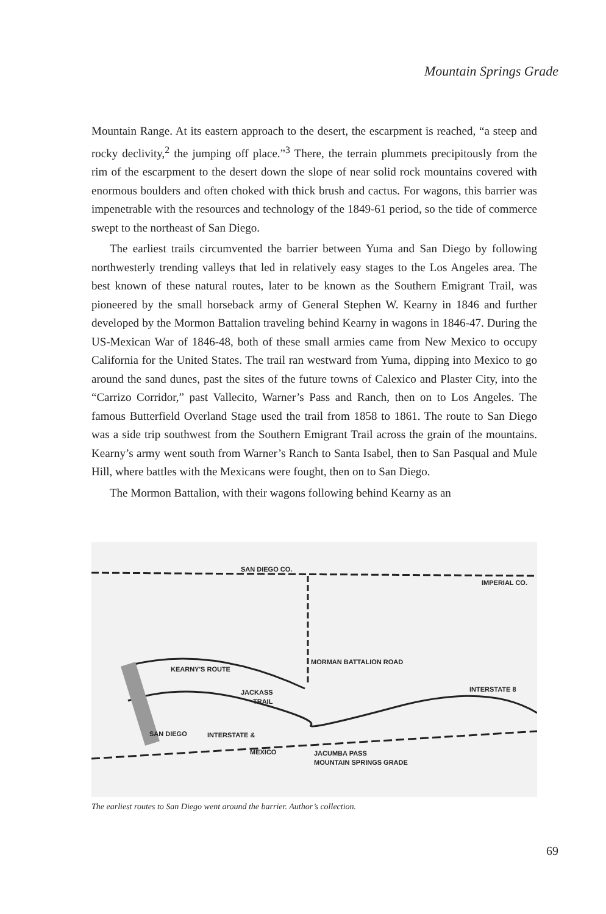Mountain Springs Grade
Mountain Range. At its eastern approach to the desert, the escarpment is reached, “a steep and rocky declivity,<sup>2</sup> the jumping off place.”<sup>3</sup> There, the terrain plummets precipitously from the rim of the escarpment to the desert down the slope of near solid rock mountains covered with enormous boulders and often choked with thick brush and cactus. For wagons, this barrier was impenetrable with the resources and technology of the 1849-61 period, so the tide of commerce swept to the northeast of San Diego.
The earliest trails circumvented the barrier between Yuma and San Diego by following northwesterly trending valleys that led in relatively easy stages to the Los Angeles area. The best known of these natural routes, later to be known as the Southern Emigrant Trail, was pioneered by the small horseback army of General Stephen W. Kearny in 1846 and further developed by the Mormon Battalion traveling behind Kearny in wagons in 1846-47. During the US-Mexican War of 1846-48, both of these small armies came from New Mexico to occupy California for the United States. The trail ran westward from Yuma, dipping into Mexico to go around the sand dunes, past the sites of the future towns of Calexico and Plaster City, into the “Carrizo Corridor,” past Vallecito, Warner’s Pass and Ranch, then on to Los Angeles. The famous Butterfield Overland Stage used the trail from 1858 to 1861. The route to San Diego was a side trip southwest from the Southern Emigrant Trail across the grain of the mountains. Kearny’s army went south from Warner’s Ranch to Santa Isabel, then to San Pasqual and Mule Hill, where battles with the Mexicans were fought, then on to San Diego.
The Mormon Battalion, with their wagons following behind Kearny as an
KEARNY'S ROUTE
JACKASS
TRAIL
MORMAN BATTALION ROAD
INTERSTATE 8
SAN DIEGO
INTERSTATE &
MEXICO
JACUMBA PASS
MOUNTAIN SPRINGS GRADE
SAN DIEGO CO.
IMPERIAL CO.
The earliest routes to San Diego went around the barrier. Author’s collection.
69